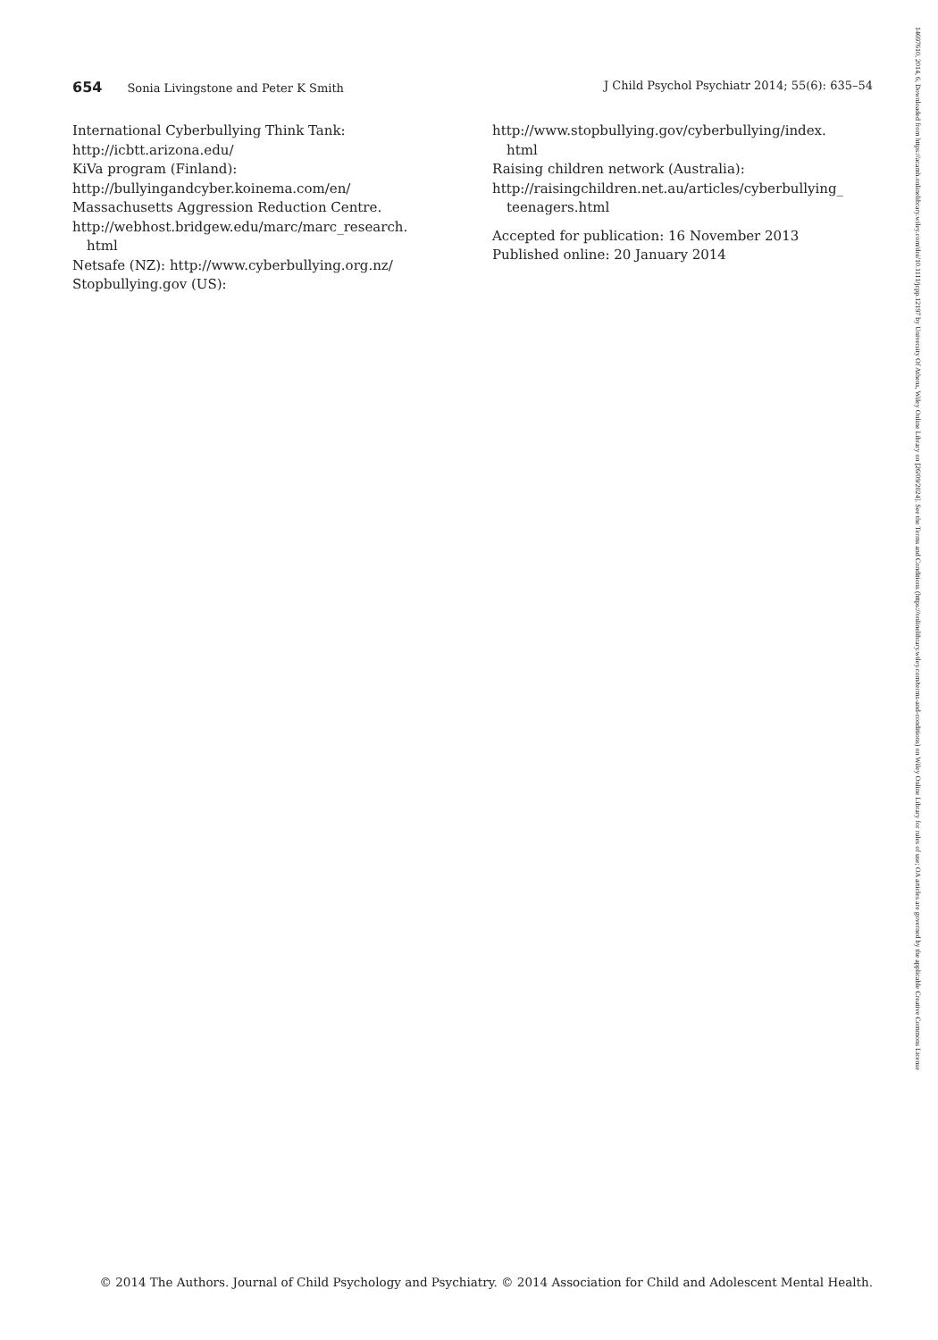654 Sonia Livingstone and Peter K Smith
J Child Psychol Psychiatr 2014; 55(6): 635–54
International Cyberbullying Think Tank:
http://icbtt.arizona.edu/
KiVa program (Finland):
http://bullyingandcyber.koinema.com/en/
Massachusetts Aggression Reduction Centre.
http://webhost.bridgew.edu/marc/marc_research.
html
Netsafe (NZ): http://www.cyberbullying.org.nz/
Stopbullying.gov (US):
http://www.stopbullying.gov/cyberbullying/index.
html
Raising children network (Australia):
http://raisingchildren.net.au/articles/cyberbullying_
teenagers.html
Accepted for publication: 16 November 2013
Published online: 20 January 2014
© 2014 The Authors. Journal of Child Psychology and Psychiatry. © 2014 Association for Child and Adolescent Mental Health.
14697610, 2014, 6, Downloaded from https://acamh.onlinelibrary.wiley.com/doi/10.1111/jcpp.12197 by University Of Athens, Wiley Online Library on [26/09/2024]. See the Terms and Conditions (https://onlinelibrary.wiley.com/terms-and-conditions) on Wiley Online Library for rules of use; OA articles are governed by the applicable Creative Commons License